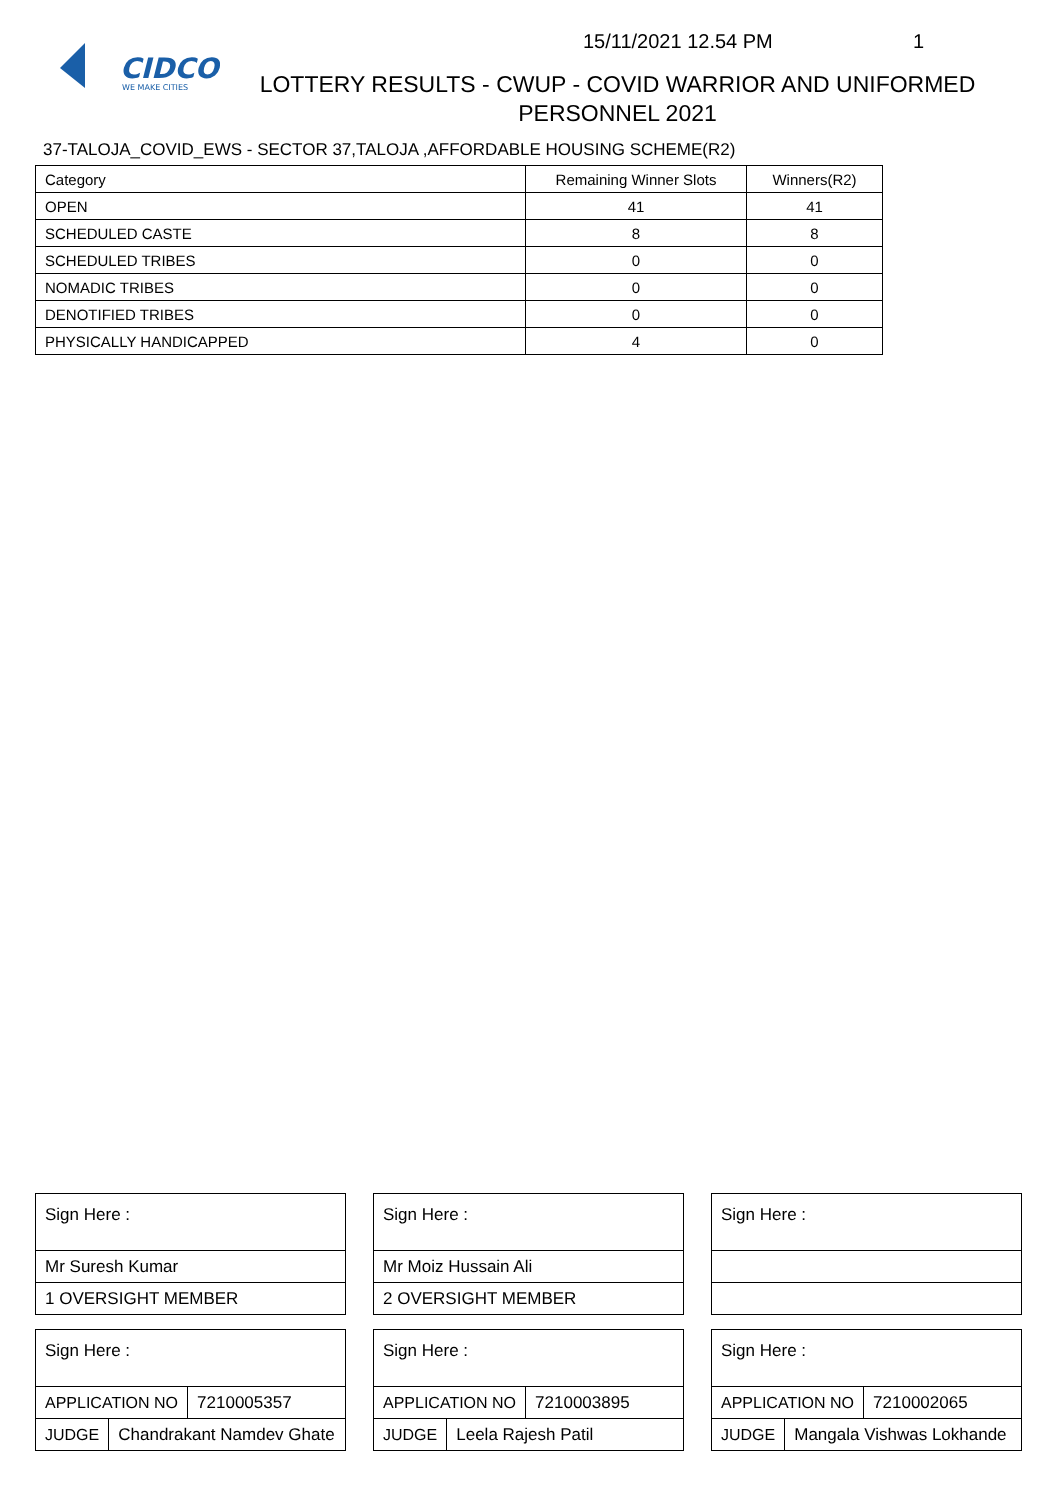CIDCO
WE MAKE CITIES
15/11/2021 12.54 PM 1
LOTTERY RESULTS - CWUP - COVID WARRIOR AND UNIFORMED PERSONNEL 2021
37-TALOJA_COVID_EWS - SECTOR 37,TALOJA ,AFFORDABLE HOUSING SCHEME(R2)
| Category | Remaining Winner Slots | Winners(R2) |
| --- | --- | --- |
| OPEN | 41 | 41 |
| SCHEDULED CASTE | 8 | 8 |
| SCHEDULED TRIBES | 0 | 0 |
| NOMADIC TRIBES | 0 | 0 |
| DENOTIFIED TRIBES | 0 | 0 |
| PHYSICALLY HANDICAPPED | 4 | 0 |
Sign Here :
Mr Suresh Kumar
1 OVERSIGHT MEMBER
Sign Here :
APPLICATION NO 7210005357
JUDGE Chandrakant Namdev Ghate
Sign Here :
Mr Moiz Hussain Ali
2 OVERSIGHT MEMBER
Sign Here :
APPLICATION NO 7210003895
JUDGE Leela Rajesh Patil
Sign Here :
Sign Here :
APPLICATION NO 7210002065
JUDGE Mangala Vishwas Lokhande